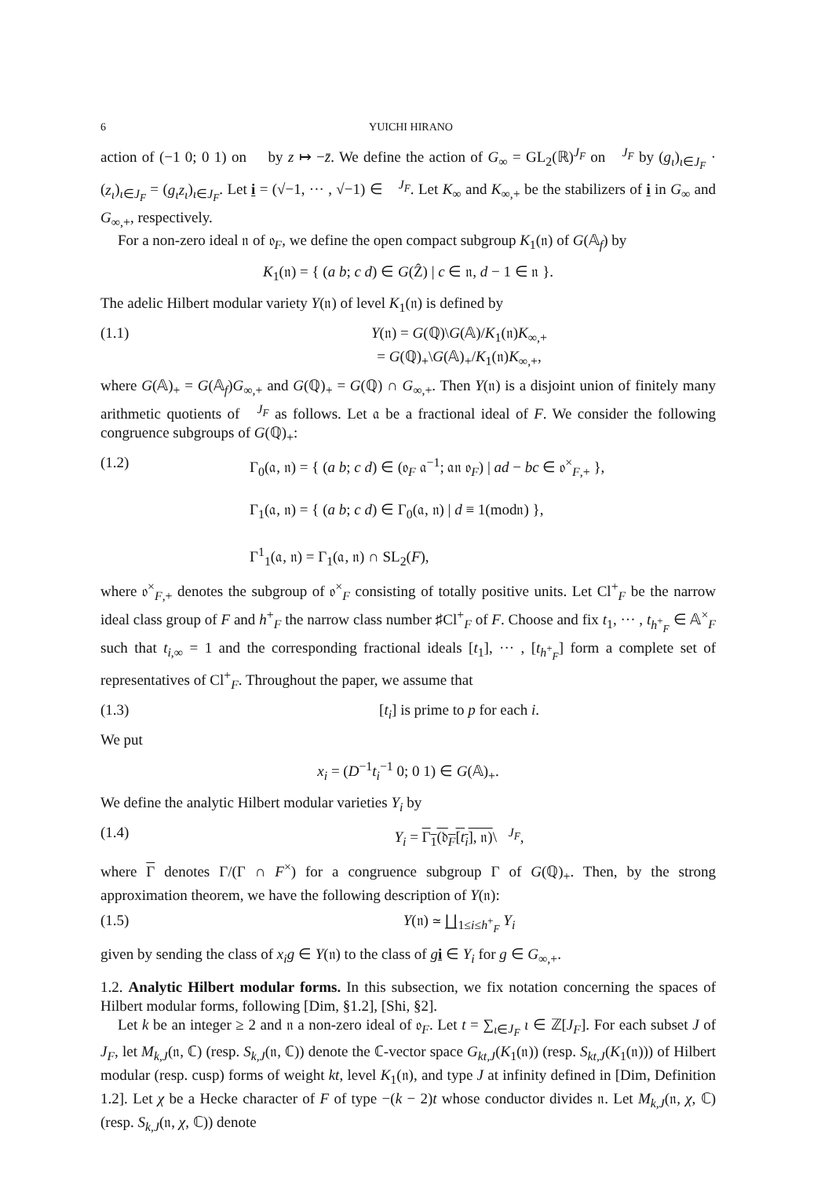6 YUICHI HIRANO
action of (−1 0; 0 1) on 𝔋 by z ↦ −z̄. We define the action of G<sub>∞</sub> = GL<sub>2</sub>(ℝ)<sup>J<sub>F</sub></sup> on 𝔋<sup>J<sub>F</sub></sup> by (g<sub>ι</sub>)<sub>ι∈J<sub>F</sub></sub> · (z<sub>ι</sub>)<sub>ι∈J<sub>F</sub></sub> = (g<sub>ι</sub>z<sub>ι</sub>)<sub>ι∈J<sub>F</sub></sub>. Let i = (√−1, ··· , √−1) ∈ 𝔋<sup>J<sub>F</sub></sup>. Let K<sub>∞</sub> and K<sub>∞,+</sub> be the stabilizers of i in G<sub>∞</sub> and G<sub>∞,+</sub>, respectively.
For a non-zero ideal 𝔫 of 𝔬<sub>F</sub>, we define the open compact subgroup K<sub>1</sub>(𝔫) of G(𝔸<sub>f</sub>) by
K<sub>1</sub>(𝔫) = { (a b; c d) ∈ G(Ẑ) | c ∈ 𝔫, d − 1 ∈ 𝔫 }.
The adelic Hilbert modular variety Y(𝔫) of level K<sub>1</sub>(𝔫) is defined by
(1.1) Y(𝔫) = G(ℚ)\G(𝔸)/K<sub>1</sub>(𝔫)K<sub>∞,+</sub>
= G(ℚ)<sub>+</sub>\G(𝔸)<sub>+</sub>/K<sub>1</sub>(𝔫)K<sub>∞,+</sub>,
where G(𝔸)<sub>+</sub> = G(𝔸<sub>f</sub>)G<sub>∞,+</sub> and G(ℚ)<sub>+</sub> = G(ℚ) ∩ G<sub>∞,+</sub>. Then Y(𝔫) is a disjoint union of finitely many arithmetic quotients of 𝔋<sup>J<sub>F</sub></sup> as follows. Let 𝔞 be a fractional ideal of F. We consider the following congruence subgroups of G(ℚ)<sub>+</sub>:
(1.2) Γ<sub>0</sub>(𝔞, 𝔫) = { (a b; c d) ∈ (𝔬<sub>F</sub> 𝔞<sup>−1</sup>; 𝔞𝔫 𝔬<sub>F</sub>) | ad − bc ∈ 𝔬<sup>×</sup><sub>F,+</sub> },
Γ<sub>1</sub>(𝔞, 𝔫) = { (a b; c d) ∈ Γ<sub>0</sub>(𝔞, 𝔫) | d ≡ 1(mod𝔫) },
Γ<sup>1</sup><sub>1</sub>(𝔞, 𝔫) = Γ<sub>1</sub>(𝔞, 𝔫) ∩ SL<sub>2</sub>(F),
where 𝔬<sup>×</sup><sub>F,+</sub> denotes the subgroup of 𝔬<sup>×</sup><sub>F</sub> consisting of totally positive units. Let Cl<sup>+</sup><sub>F</sub> be the narrow ideal class group of F and h<sup>+</sup><sub>F</sub> the narrow class number ♯Cl<sup>+</sup><sub>F</sub> of F. Choose and fix t<sub>1</sub>, ··· , t<sub>h<sup>+</sup><sub>F</sub></sub> ∈ 𝔸<sup>×</sup><sub>F</sub> such that t<sub>i,∞</sub> = 1 and the corresponding fractional ideals [t<sub>1</sub>], ··· , [t<sub>h<sup>+</sup><sub>F</sub></sub>] form a complete set of representatives of Cl<sup>+</sup><sub>F</sub>. Throughout the paper, we assume that
(1.3) [t<sub>i</sub>] is prime to p for each i.
We put
x<sub>i</sub> = (D<sup>−1</sup>t<sub>i</sub><sup>−1</sup> 0; 0 1) ∈ G(𝔸)<sub>+</sub>.
We define the analytic Hilbert modular varieties Y<sub>i</sub> by
(1.4) Y<sub>i</sub> = Γ<sub>1</sub>(𝔡<sub>F</sub>[t<sub>i</sub>], 𝔫)\𝔋<sup>J<sub>F</sub></sup>,
where Γ denotes Γ/(Γ ∩ F<sup>×</sup>) for a congruence subgroup Γ of G(ℚ)<sub>+</sub>. Then, by the strong approximation theorem, we have the following description of Y(𝔫):
(1.5) Y(𝔫) ≃ ∐<sub>1≤i≤h<sup>+</sup><sub>F</sub></sub> Y<sub>i</sub>
given by sending the class of x<sub>i</sub>g ∈ Y(𝔫) to the class of gi ∈ Y<sub>i</sub> for g ∈ G<sub>∞,+</sub>.
1.2. Analytic Hilbert modular forms. In this subsection, we fix notation concerning the spaces of Hilbert modular forms, following [Dim, §1.2], [Shi, §2].
Let k be an integer ≥ 2 and 𝔫 a non-zero ideal of 𝔬<sub>F</sub>. Let t = ∑<sub>ι∈J<sub>F</sub></sub> ι ∈ ℤ[J<sub>F</sub>]. For each subset J of J<sub>F</sub>, let M<sub>k,J</sub>(𝔫, ℂ) (resp. S<sub>k,J</sub>(𝔫, ℂ)) denote the ℂ-vector space G<sub>kt,J</sub>(K<sub>1</sub>(𝔫)) (resp. S<sub>kt,J</sub>(K<sub>1</sub>(𝔫))) of Hilbert modular (resp. cusp) forms of weight kt, level K<sub>1</sub>(𝔫), and type J at infinity defined in [Dim, Definition 1.2]. Let χ be a Hecke character of F of type −(k − 2)t whose conductor divides 𝔫. Let M<sub>k,J</sub>(𝔫, χ, ℂ) (resp. S<sub>k,J</sub>(𝔫, χ, ℂ)) denote